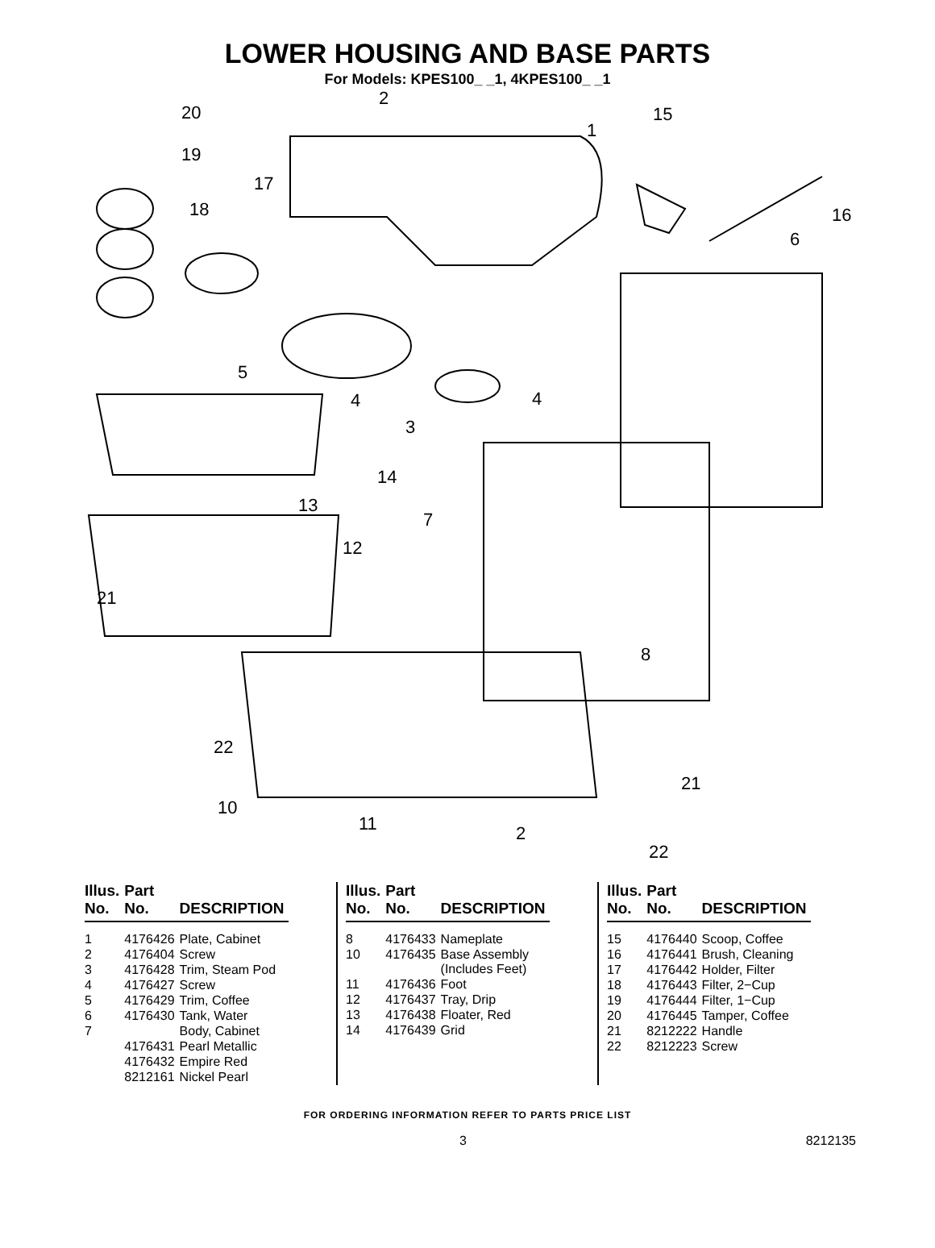LOWER HOUSING AND BASE PARTS
For Models: KPES100_ _1, 4KPES100_ _1
2
20 15
1
19
17
18 16
6
5
4 4
3
14
13
7
12
21
8
22
21
10
11 2
22
| Illus. No. | Part No. | DESCRIPTION |
| --- | --- | --- |
| 1 | 4176426 | Plate, Cabinet |
| 2 | 4176404 | Screw |
| 3 | 4176428 | Trim, Steam Pod |
| 4 | 4176427 | Screw |
| 5 | 4176429 | Trim, Coffee |
| 6 | 4176430 | Tank, Water |
| 7 | | Body, Cabinet |
| | 4176431 | Pearl Metallic |
| | 4176432 | Empire Red |
| | 8212161 | Nickel Pearl |
| Illus. No. | Part No. | DESCRIPTION |
| --- | --- | --- |
| 8 | 4176433 | Nameplate |
| 10 | 4176435 | Base Assembly (Includes Feet) |
| 11 | 4176436 | Foot |
| 12 | 4176437 | Tray, Drip |
| 13 | 4176438 | Floater, Red |
| 14 | 4176439 | Grid |
| Illus. No. | Part No. | DESCRIPTION |
| --- | --- | --- |
| 15 | 4176440 | Scoop, Coffee |
| 16 | 4176441 | Brush, Cleaning |
| 17 | 4176442 | Holder, Filter |
| 18 | 4176443 | Filter, 2−Cup |
| 19 | 4176444 | Filter, 1−Cup |
| 20 | 4176445 | Tamper, Coffee |
| 21 | 8212222 | Handle |
| 22 | 8212223 | Screw |
FOR ORDERING INFORMATION REFER TO PARTS PRICE LIST
3 8212135